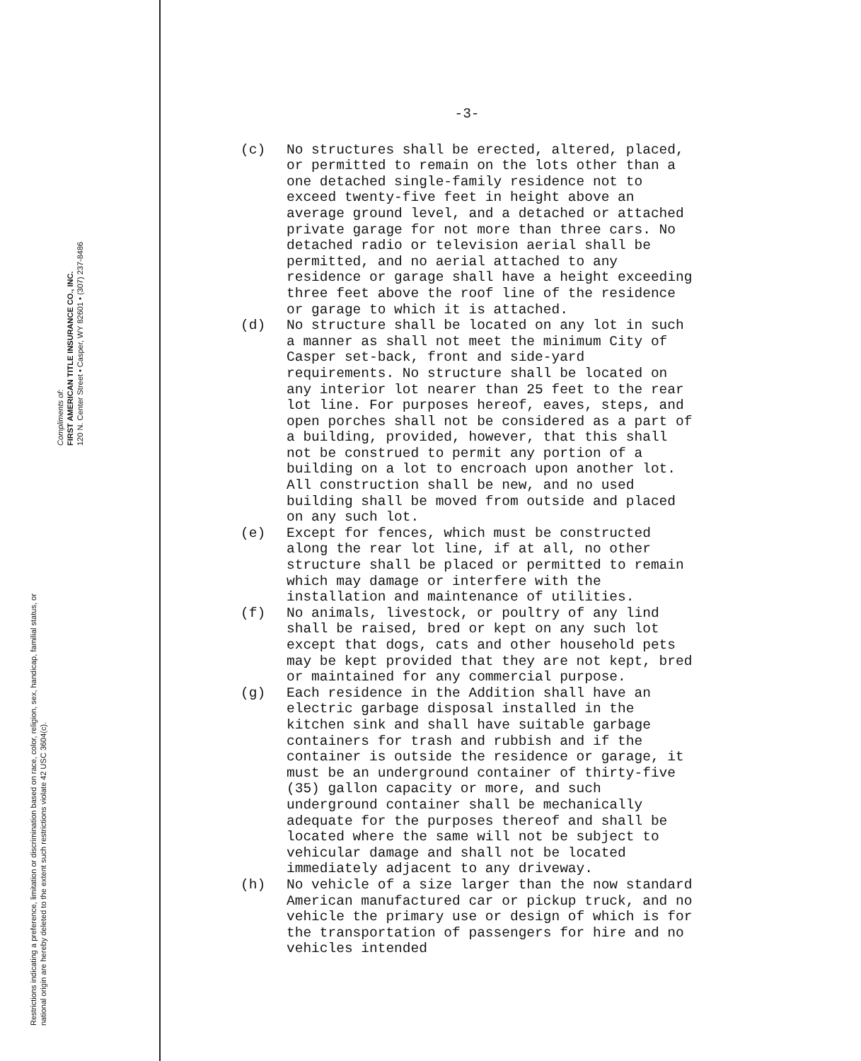Restrictions indicating a preference, limitation or discrimination based on race, color, religion, sex, handicap, familial status, or national origin are hereby deleted to the extent such restrictions violate 42 USC 3604(c).
Compliments of:
FIRST AMERICAN TITLE INSURANCE CO., INC.
120 N. Center Street • Casper, WY 82601 • (307) 237-8486
-3-
(c) No structures shall be erected, altered, placed, or permitted to remain on the lots other than a one detached single-family residence not to exceed twenty-five feet in height above an average ground level, and a detached or attached private garage for not more than three cars. No detached radio or television aerial shall be permitted, and no aerial attached to any residence or garage shall have a height exceeding three feet above the roof line of the residence or garage to which it is attached.
(d) No structure shall be located on any lot in such a manner as shall not meet the minimum City of Casper set-back, front and side-yard requirements. No structure shall be located on any interior lot nearer than 25 feet to the rear lot line. For purposes hereof, eaves, steps, and open porches shall not be considered as a part of a building, provided, however, that this shall not be construed to permit any portion of a building on a lot to encroach upon another lot. All construction shall be new, and no used building shall be moved from outside and placed on any such lot.
(e) Except for fences, which must be constructed along the rear lot line, if at all, no other structure shall be placed or permitted to remain which may damage or interfere with the installation and maintenance of utilities.
(f) No animals, livestock, or poultry of any lind shall be raised, bred or kept on any such lot except that dogs, cats and other household pets may be kept provided that they are not kept, bred or maintained for any commercial purpose.
(g) Each residence in the Addition shall have an electric garbage disposal installed in the kitchen sink and shall have suitable garbage containers for trash and rubbish and if the container is outside the residence or garage, it must be an underground container of thirty-five (35) gallon capacity or more, and such underground container shall be mechanically adequate for the purposes thereof and shall be located where the same will not be subject to vehicular damage and shall not be located immediately adjacent to any driveway.
(h) No vehicle of a size larger than the now standard American manufactured car or pickup truck, and no vehicle the primary use or design of which is for the transportation of passengers for hire and no vehicles intended